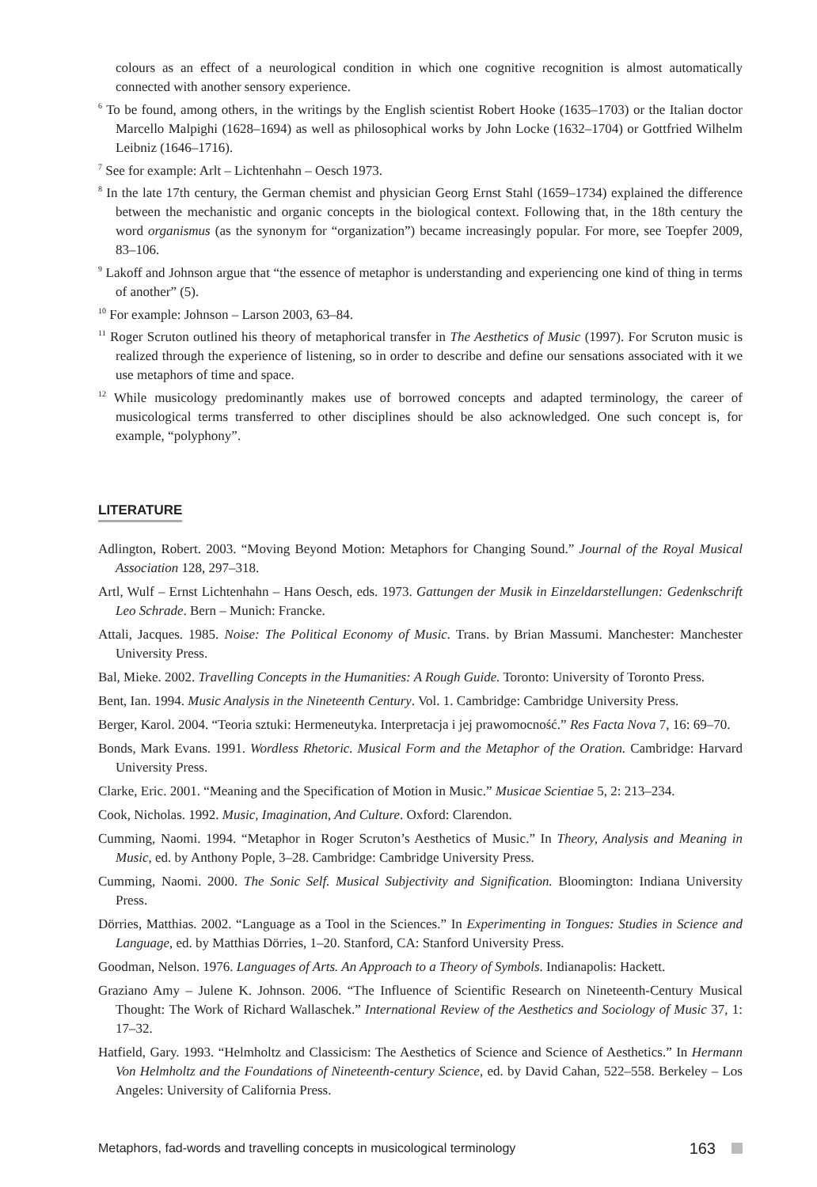colours as an effect of a neurological condition in which one cognitive recognition is almost automatically connected with another sensory experience.
<sup>6</sup> To be found, among others, in the writings by the English scientist Robert Hooke (1635–1703) or the Italian doctor Marcello Malpighi (1628–1694) as well as philosophical works by John Locke (1632–1704) or Gottfried Wilhelm Leibniz (1646–1716).
<sup>7</sup> See for example: Arlt – Lichtenhahn – Oesch 1973.
<sup>8</sup> In the late 17th century, the German chemist and physician Georg Ernst Stahl (1659–1734) explained the difference between the mechanistic and organic concepts in the biological context. Following that, in the 18th century the word organismus (as the synonym for “organization”) became increasingly popular. For more, see Toepfer 2009, 83–106.
<sup>9</sup> Lakoff and Johnson argue that “the essence of metaphor is understanding and experiencing one kind of thing in terms of another” (5).
<sup>10</sup> For example: Johnson – Larson 2003, 63–84.
<sup>11</sup> Roger Scruton outlined his theory of metaphorical transfer in The Aesthetics of Music (1997). For Scruton music is realized through the experience of listening, so in order to describe and define our sensations associated with it we use metaphors of time and space.
<sup>12</sup> While musicology predominantly makes use of borrowed concepts and adapted terminology, the career of musicological terms transferred to other disciplines should be also acknowledged. One such concept is, for example, “polyphony”.
LITERATURE
Adlington, Robert. 2003. “Moving Beyond Motion: Metaphors for Changing Sound.” Journal of the Royal Musical Association 128, 297–318.
Artl, Wulf – Ernst Lichtenhahn – Hans Oesch, eds. 1973. Gattungen der Musik in Einzeldarstellungen: Gedenkschrift Leo Schrade. Bern – Munich: Francke.
Attali, Jacques. 1985. Noise: The Political Economy of Music. Trans. by Brian Massumi. Manchester: Manchester University Press.
Bal, Mieke. 2002. Travelling Concepts in the Humanities: A Rough Guide. Toronto: University of Toronto Press.
Bent, Ian. 1994. Music Analysis in the Nineteenth Century. Vol. 1. Cambridge: Cambridge University Press.
Berger, Karol. 2004. “Teoria sztuki: Hermeneutyka. Interpretacja i jej prawomocność.” Res Facta Nova 7, 16: 69–70.
Bonds, Mark Evans. 1991. Wordless Rhetoric. Musical Form and the Metaphor of the Oration. Cambridge: Harvard University Press.
Clarke, Eric. 2001. “Meaning and the Specification of Motion in Music.” Musicae Scientiae 5, 2: 213–234.
Cook, Nicholas. 1992. Music, Imagination, And Culture. Oxford: Clarendon.
Cumming, Naomi. 1994. “Metaphor in Roger Scruton’s Aesthetics of Music.” In Theory, Analysis and Meaning in Music, ed. by Anthony Pople, 3–28. Cambridge: Cambridge University Press.
Cumming, Naomi. 2000. The Sonic Self. Musical Subjectivity and Signification. Bloomington: Indiana University Press.
Dörries, Matthias. 2002. “Language as a Tool in the Sciences.” In Experimenting in Tongues: Studies in Science and Language, ed. by Matthias Dörries, 1–20. Stanford, CA: Stanford University Press.
Goodman, Nelson. 1976. Languages of Arts. An Approach to a Theory of Symbols. Indianapolis: Hackett.
Graziano Amy – Julene K. Johnson. 2006. “The Influence of Scientific Research on Nineteenth-Century Musical Thought: The Work of Richard Wallaschek.” International Review of the Aesthetics and Sociology of Music 37, 1: 17–32.
Hatfield, Gary. 1993. “Helmholtz and Classicism: The Aesthetics of Science and Science of Aesthetics.” In Hermann Von Helmholtz and the Foundations of Nineteenth-century Science, ed. by David Cahan, 522–558. Berkeley – Los Angeles: University of California Press.
Metaphors, fad-words and travelling concepts in musicological terminology 163